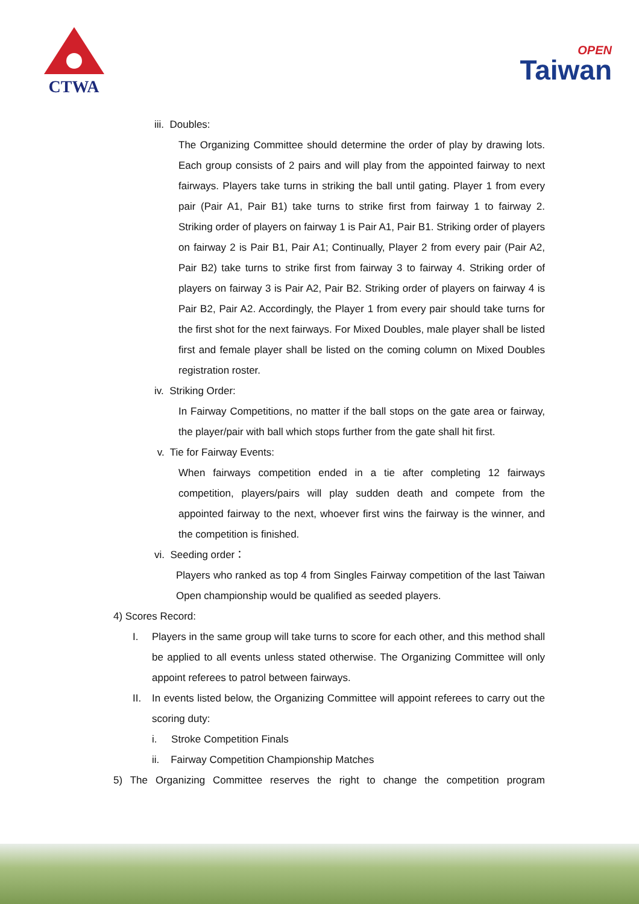CTWA
OPEN
Taiwan
iii. Doubles:
The Organizing Committee should determine the order of play by drawing lots. Each group consists of 2 pairs and will play from the appointed fairway to next fairways. Players take turns in striking the ball until gating. Player 1 from every pair (Pair A1, Pair B1) take turns to strike first from fairway 1 to fairway 2. Striking order of players on fairway 1 is Pair A1, Pair B1. Striking order of players on fairway 2 is Pair B1, Pair A1; Continually, Player 2 from every pair (Pair A2, Pair B2) take turns to strike first from fairway 3 to fairway 4. Striking order of players on fairway 3 is Pair A2, Pair B2. Striking order of players on fairway 4 is Pair B2, Pair A2. Accordingly, the Player 1 from every pair should take turns for the first shot for the next fairways. For Mixed Doubles, male player shall be listed first and female player shall be listed on the coming column on Mixed Doubles registration roster.
iv. Striking Order:
In Fairway Competitions, no matter if the ball stops on the gate area or fairway, the player/pair with ball which stops further from the gate shall hit first.
v. Tie for Fairway Events:
When fairways competition ended in a tie after completing 12 fairways competition, players/pairs will play sudden death and compete from the appointed fairway to the next, whoever first wins the fairway is the winner, and the competition is finished.
vi. Seeding order：
Players who ranked as top 4 from Singles Fairway competition of the last Taiwan Open championship would be qualified as seeded players.
4) Scores Record:
I. Players in the same group will take turns to score for each other, and this method shall be applied to all events unless stated otherwise. The Organizing Committee will only appoint referees to patrol between fairways.
II. In events listed below, the Organizing Committee will appoint referees to carry out the scoring duty:
i. Stroke Competition Finals
ii. Fairway Competition Championship Matches
5) The Organizing Committee reserves the right to change the competition program